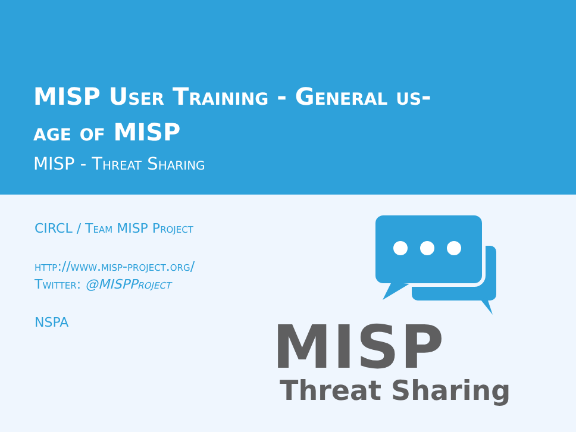MISP User Training - General us-
age of MISP
MISP - Threat Sharing
CIRCL / Team MISP Project
http://www.misp-project.org/
Twitter: @MISPProject
NSPA
MISP
Threat Sharing